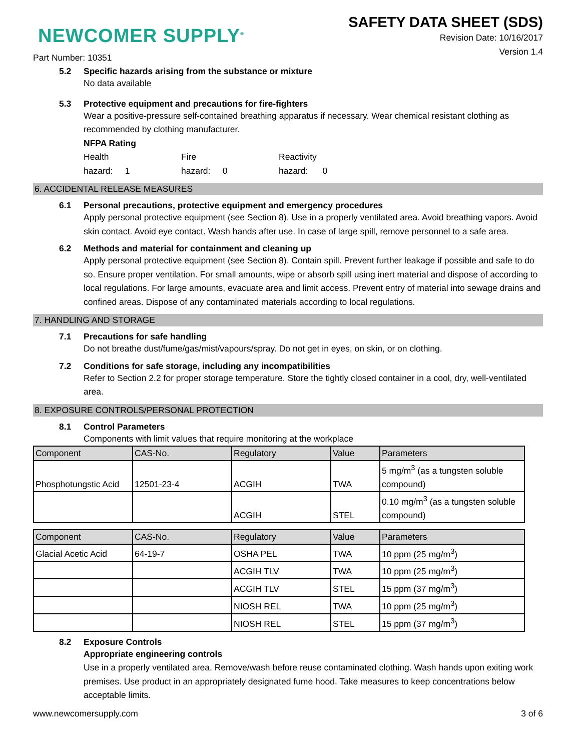NEWCOMER SUPPLY<sup>®</sup>
SAFETY DATA SHEET (SDS)
Revision Date: 10/16/2017
Version 1.4
Part Number: 10351
5.2 Specific hazards arising from the substance or mixture
No data available
5.3 Protective equipment and precautions for fire-fighters
Wear a positive-pressure self-contained breathing apparatus if necessary. Wear chemical resistant clothing as recommended by clothing manufacturer.
NFPA Rating
Health
hazard: 1
Fire
hazard: 0
Reactivity
hazard: 0
6. ACCIDENTAL RELEASE MEASURES
6.1 Personal precautions, protective equipment and emergency procedures
Apply personal protective equipment (see Section 8). Use in a properly ventilated area. Avoid breathing vapors. Avoid skin contact. Avoid eye contact. Wash hands after use. In case of large spill, remove personnel to a safe area.
6.2 Methods and material for containment and cleaning up
Apply personal protective equipment (see Section 8). Contain spill. Prevent further leakage if possible and safe to do so. Ensure proper ventilation. For small amounts, wipe or absorb spill using inert material and dispose of according to local regulations. For large amounts, evacuate area and limit access. Prevent entry of material into sewage drains and confined areas. Dispose of any contaminated materials according to local regulations.
7. HANDLING AND STORAGE
7.1 Precautions for safe handling
Do not breathe dust/fume/gas/mist/vapours/spray. Do not get in eyes, on skin, or on clothing.
7.2 Conditions for safe storage, including any incompatibilities
Refer to Section 2.2 for proper storage temperature. Store the tightly closed container in a cool, dry, well-ventilated area.
8. EXPOSURE CONTROLS/PERSONAL PROTECTION
8.1 Control Parameters
Components with limit values that require monitoring at the workplace
| Component | CAS-No. | Regulatory | Value | Parameters |
| --- | --- | --- | --- | --- |
| Phosphotungstic Acid | 12501-23-4 | ACGIH | TWA | 5 mg/m<sup>3</sup> (as a tungsten soluble compound) |
| | | ACGIH | STEL | 0.10 mg/m<sup>3</sup> (as a tungsten soluble compound) |
| Component | CAS-No. | Regulatory | Value | Parameters |
| --- | --- | --- | --- | --- |
| Glacial Acetic Acid | 64-19-7 | OSHA PEL | TWA | 10 ppm (25 mg/m<sup>3</sup>) |
| | | ACGIH TLV | TWA | 10 ppm (25 mg/m<sup>3</sup>) |
| | | ACGIH TLV | STEL | 15 ppm (37 mg/m<sup>3</sup>) |
| | | NIOSH REL | TWA | 10 ppm (25 mg/m<sup>3</sup>) |
| | | NIOSH REL | STEL | 15 ppm (37 mg/m<sup>3</sup>) |
8.2 Exposure Controls
Appropriate engineering controls
Use in a properly ventilated area. Remove/wash before reuse contaminated clothing. Wash hands upon exiting work premises. Use product in an appropriately designated fume hood. Take measures to keep concentrations below acceptable limits.
www.newcomersupply.com 3 of 6